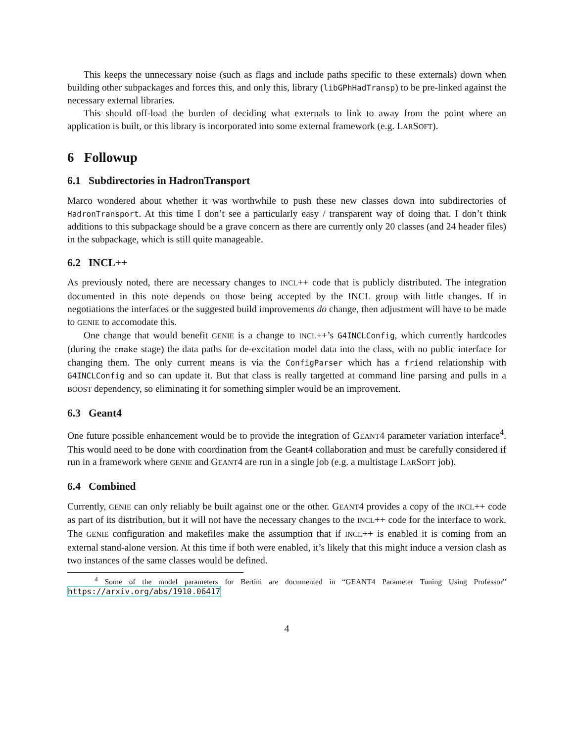This keeps the unnecessary noise (such as flags and include paths specific to these externals) down when building other subpackages and forces this, and only this, library (libGPhHadTransp) to be pre-linked against the necessary external libraries.
This should off-load the burden of deciding what externals to link to away from the point where an application is built, or this library is incorporated into some external framework (e.g. LARSOFT).
6 Followup
6.1 Subdirectories in HadronTransport
Marco wondered about whether it was worthwhile to push these new classes down into subdirectories of HadronTransport. At this time I don’t see a particularly easy / transparent way of doing that. I don’t think additions to this subpackage should be a grave concern as there are currently only 20 classes (and 24 header files) in the subpackage, which is still quite manageable.
6.2 INCL++
As previously noted, there are necessary changes to INCL++ code that is publicly distributed. The integration documented in this note depends on those being accepted by the INCL group with little changes. If in negotiations the interfaces or the suggested build improvements do change, then adjustment will have to be made to GENIE to accomodate this.
One change that would benefit GENIE is a change to INCL++’s G4INCLConfig, which currently hardcodes (during the cmake stage) the data paths for de-excitation model data into the class, with no public interface for changing them. The only current means is via the ConfigParser which has a friend relationship with G4INCLConfig and so can update it. But that class is really targetted at command line parsing and pulls in a BOOST dependency, so eliminating it for something simpler would be an improvement.
6.3 Geant4
One future possible enhancement would be to provide the integration of GEANT4 parameter variation interface<sup>4</sup>. This would need to be done with coordination from the Geant4 collaboration and must be carefully considered if run in a framework where GENIE and GEANT4 are run in a single job (e.g. a multistage LARSOFT job).
6.4 Combined
Currently, GENIE can only reliably be built against one or the other. GEANT4 provides a copy of the INCL++ code as part of its distribution, but it will not have the necessary changes to the INCL++ code for the interface to work. The GENIE configuration and makefiles make the assumption that if INCL++ is enabled it is coming from an external stand-alone version. At this time if both were enabled, it’s likely that this might induce a version clash as two instances of the same classes would be defined.
<sup>4</sup> Some of the model parameters for Bertini are documented in “GEANT4 Parameter Tuning Using Professor” https://arxiv.org/abs/1910.06417
4